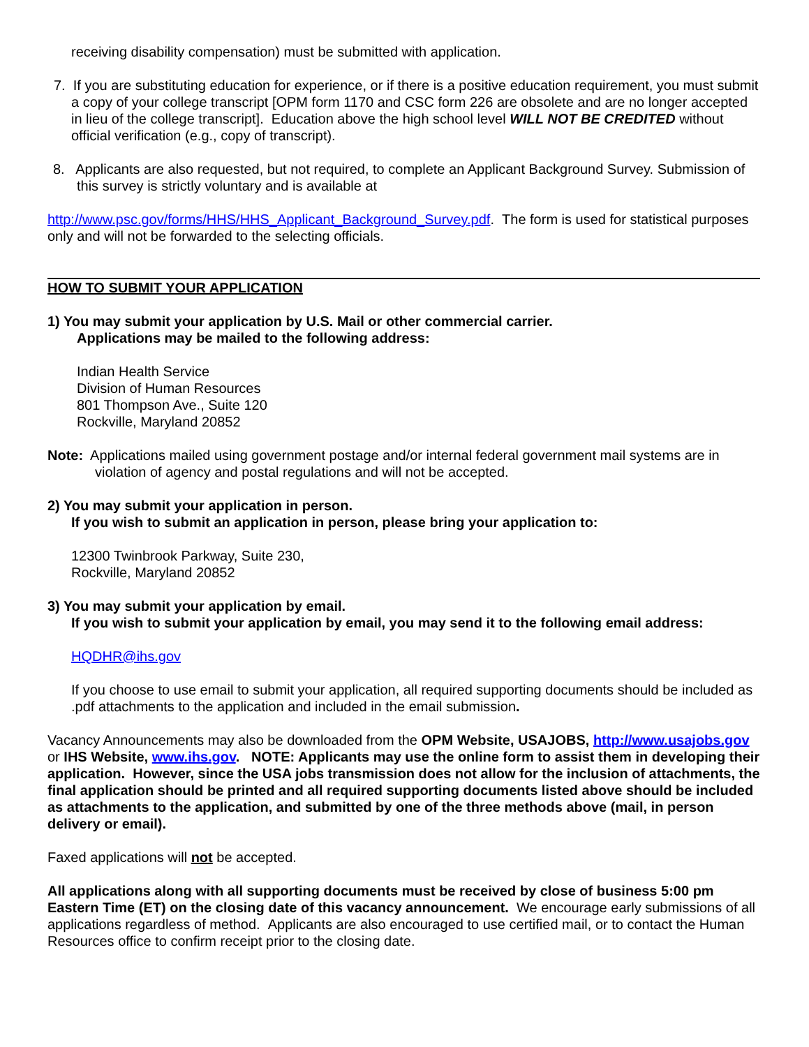receiving disability compensation) must be submitted with application.
7. If you are substituting education for experience, or if there is a positive education requirement, you must submit a copy of your college transcript [OPM form 1170 and CSC form 226 are obsolete and are no longer accepted in lieu of the college transcript]. Education above the high school level WILL NOT BE CREDITED without official verification (e.g., copy of transcript).
8. Applicants are also requested, but not required, to complete an Applicant Background Survey. Submission of this survey is strictly voluntary and is available at
http://www.psc.gov/forms/HHS/HHS_Applicant_Background_Survey.pdf. The form is used for statistical purposes only and will not be forwarded to the selecting officials.
HOW TO SUBMIT YOUR APPLICATION
1) You may submit your application by U.S. Mail or other commercial carrier.
Applications may be mailed to the following address:
Indian Health Service
Division of Human Resources
801 Thompson Ave., Suite 120
Rockville, Maryland 20852
Note: Applications mailed using government postage and/or internal federal government mail systems are in
violation of agency and postal regulations and will not be accepted.
2) You may submit your application in person.
If you wish to submit an application in person, please bring your application to:
12300 Twinbrook Parkway, Suite 230,
Rockville, Maryland 20852
3) You may submit your application by email.
If you wish to submit your application by email, you may send it to the following email address:
HQDHR@ihs.gov
If you choose to use email to submit your application, all required supporting documents should be included as .pdf attachments to the application and included in the email submission.
Vacancy Announcements may also be downloaded from the OPM Website, USAJOBS, http://www.usajobs.gov or IHS Website, www.ihs.gov. NOTE: Applicants may use the online form to assist them in developing their application. However, since the USA jobs transmission does not allow for the inclusion of attachments, the final application should be printed and all required supporting documents listed above should be included as attachments to the application, and submitted by one of the three methods above (mail, in person delivery or email).
Faxed applications will not be accepted.
All applications along with all supporting documents must be received by close of business 5:00 pm Eastern Time (ET) on the closing date of this vacancy announcement. We encourage early submissions of all applications regardless of method. Applicants are also encouraged to use certified mail, or to contact the Human Resources office to confirm receipt prior to the closing date.